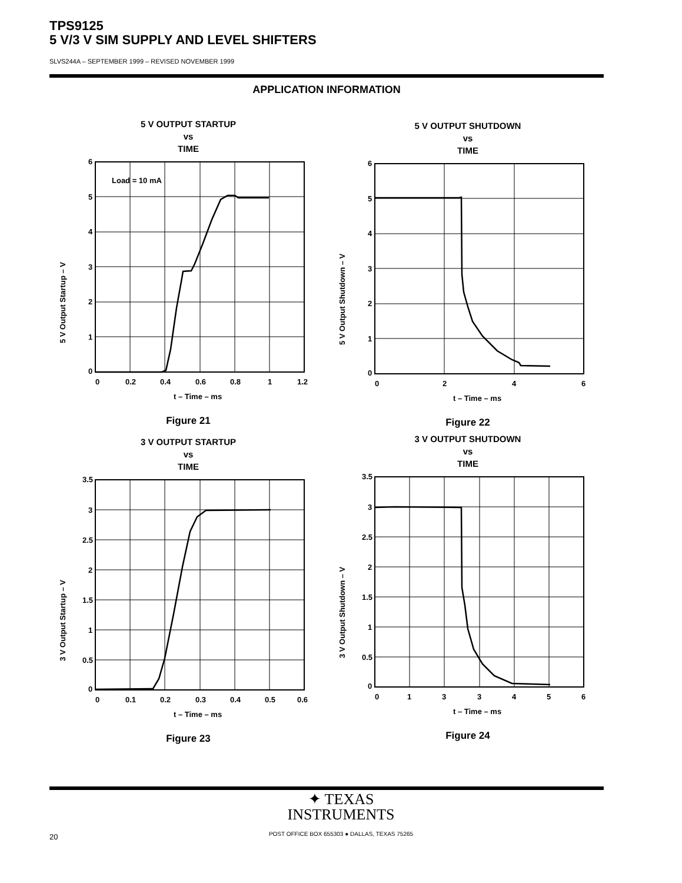TPS9125
5 V/3 V SIM SUPPLY AND LEVEL SHIFTERS
SLVS244A – SEPTEMBER 1999 – REVISED NOVEMBER 1999
APPLICATION INFORMATION
5 V OUTPUT STARTUP
vs
TIME
5 V Output Startup – V
Load = 10 mA
6
5
4
3
2
1
0
0
0.2
0.4
0.6
0.8
1
1.2
t – Time – ms
Figure 21
5 V OUTPUT SHUTDOWN
vs
TIME
5 V Output Shutdown – V
6
5
4
3
2
1
0
0
2
4
6
t – Time – ms
Figure 22
3 V OUTPUT STARTUP
vs
TIME
3 V Output Startup – V
3.5
3
2.5
2
1.5
1
0.5
0
0
0.1
0.2
0.3
0.4
0.5
0.6
t – Time – ms
Figure 23
3 V OUTPUT SHUTDOWN
vs
TIME
3 V Output Shutdown – V
3.5
3
2.5
2
1.5
1
0.5
0
0
1
3
3
4
5
6
t – Time – ms
Figure 24
✦ TEXAS
INSTRUMENTS
POST OFFICE BOX 655303 ● DALLAS, TEXAS 75265
20